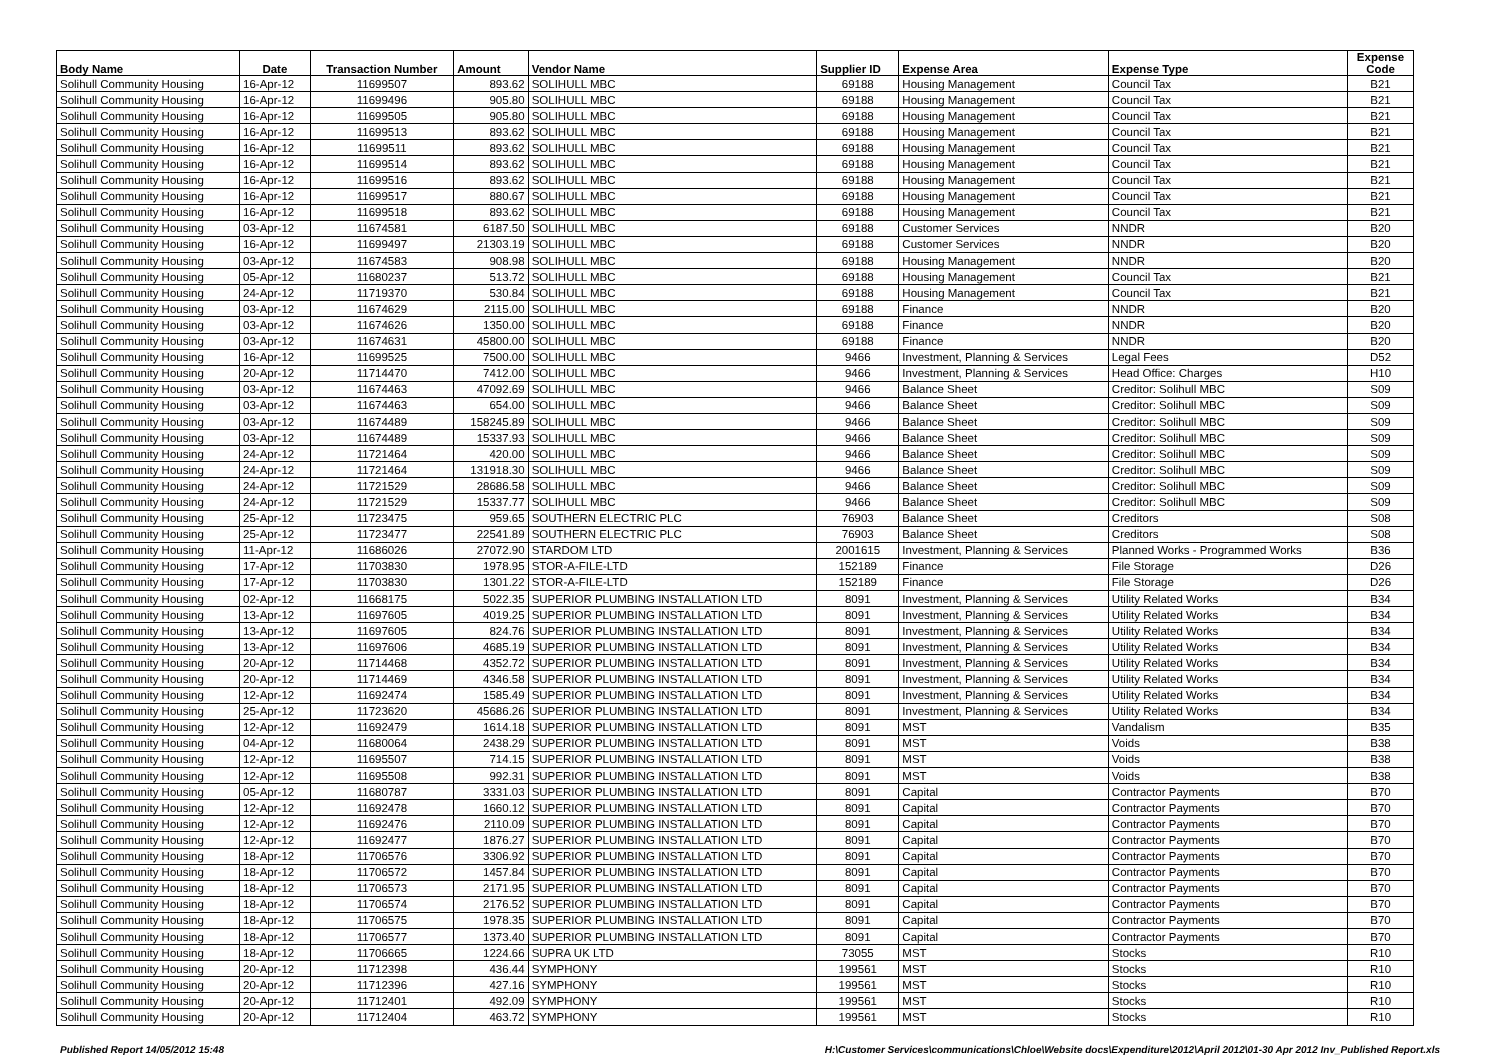| Body Name | Date | Transaction Number | Amount | Vendor Name | Supplier ID | Expense Area | Expense Type | Expense Code |
| --- | --- | --- | --- | --- | --- | --- | --- | --- |
| Solihull Community Housing | 16-Apr-12 | 11699507 | 893.62 | SOLIHULL MBC | 69188 | Housing Management | Council Tax | B21 |
| Solihull Community Housing | 16-Apr-12 | 11699496 | 905.80 | SOLIHULL MBC | 69188 | Housing Management | Council Tax | B21 |
| Solihull Community Housing | 16-Apr-12 | 11699505 | 905.80 | SOLIHULL MBC | 69188 | Housing Management | Council Tax | B21 |
| Solihull Community Housing | 16-Apr-12 | 11699513 | 893.62 | SOLIHULL MBC | 69188 | Housing Management | Council Tax | B21 |
| Solihull Community Housing | 16-Apr-12 | 11699511 | 893.62 | SOLIHULL MBC | 69188 | Housing Management | Council Tax | B21 |
| Solihull Community Housing | 16-Apr-12 | 11699514 | 893.62 | SOLIHULL MBC | 69188 | Housing Management | Council Tax | B21 |
| Solihull Community Housing | 16-Apr-12 | 11699516 | 893.62 | SOLIHULL MBC | 69188 | Housing Management | Council Tax | B21 |
| Solihull Community Housing | 16-Apr-12 | 11699517 | 880.67 | SOLIHULL MBC | 69188 | Housing Management | Council Tax | B21 |
| Solihull Community Housing | 16-Apr-12 | 11699518 | 893.62 | SOLIHULL MBC | 69188 | Housing Management | Council Tax | B21 |
| Solihull Community Housing | 03-Apr-12 | 11674581 | 6187.50 | SOLIHULL MBC | 69188 | Customer Services | NNDR | B20 |
| Solihull Community Housing | 16-Apr-12 | 11699497 | 21303.19 | SOLIHULL MBC | 69188 | Customer Services | NNDR | B20 |
| Solihull Community Housing | 03-Apr-12 | 11674583 | 908.98 | SOLIHULL MBC | 69188 | Housing Management | NNDR | B20 |
| Solihull Community Housing | 05-Apr-12 | 11680237 | 513.72 | SOLIHULL MBC | 69188 | Housing Management | Council Tax | B21 |
| Solihull Community Housing | 24-Apr-12 | 11719370 | 530.84 | SOLIHULL MBC | 69188 | Housing Management | Council Tax | B21 |
| Solihull Community Housing | 03-Apr-12 | 11674629 | 2115.00 | SOLIHULL MBC | 69188 | Finance | NNDR | B20 |
| Solihull Community Housing | 03-Apr-12 | 11674626 | 1350.00 | SOLIHULL MBC | 69188 | Finance | NNDR | B20 |
| Solihull Community Housing | 03-Apr-12 | 11674631 | 45800.00 | SOLIHULL MBC | 69188 | Finance | NNDR | B20 |
| Solihull Community Housing | 16-Apr-12 | 11699525 | 7500.00 | SOLIHULL MBC | 9466 | Investment, Planning & Services | Legal Fees | D52 |
| Solihull Community Housing | 20-Apr-12 | 11714470 | 7412.00 | SOLIHULL MBC | 9466 | Investment, Planning & Services | Head Office: Charges | H10 |
| Solihull Community Housing | 03-Apr-12 | 11674463 | 47092.69 | SOLIHULL MBC | 9466 | Balance Sheet | Creditor: Solihull MBC | S09 |
| Solihull Community Housing | 03-Apr-12 | 11674463 | 654.00 | SOLIHULL MBC | 9466 | Balance Sheet | Creditor: Solihull MBC | S09 |
| Solihull Community Housing | 03-Apr-12 | 11674489 | 158245.89 | SOLIHULL MBC | 9466 | Balance Sheet | Creditor: Solihull MBC | S09 |
| Solihull Community Housing | 03-Apr-12 | 11674489 | 15337.93 | SOLIHULL MBC | 9466 | Balance Sheet | Creditor: Solihull MBC | S09 |
| Solihull Community Housing | 24-Apr-12 | 11721464 | 420.00 | SOLIHULL MBC | 9466 | Balance Sheet | Creditor: Solihull MBC | S09 |
| Solihull Community Housing | 24-Apr-12 | 11721464 | 131918.30 | SOLIHULL MBC | 9466 | Balance Sheet | Creditor: Solihull MBC | S09 |
| Solihull Community Housing | 24-Apr-12 | 11721529 | 28686.58 | SOLIHULL MBC | 9466 | Balance Sheet | Creditor: Solihull MBC | S09 |
| Solihull Community Housing | 24-Apr-12 | 11721529 | 15337.77 | SOLIHULL MBC | 9466 | Balance Sheet | Creditor: Solihull MBC | S09 |
| Solihull Community Housing | 25-Apr-12 | 11723475 | 959.65 | SOUTHERN ELECTRIC PLC | 76903 | Balance Sheet | Creditors | S08 |
| Solihull Community Housing | 25-Apr-12 | 11723477 | 22541.89 | SOUTHERN ELECTRIC PLC | 76903 | Balance Sheet | Creditors | S08 |
| Solihull Community Housing | 11-Apr-12 | 11686026 | 27072.90 | STARDOM LTD | 2001615 | Investment, Planning & Services | Planned Works - Programmed Works | B36 |
| Solihull Community Housing | 17-Apr-12 | 11703830 | 1978.95 | STOR-A-FILE-LTD | 152189 | Finance | File Storage | D26 |
| Solihull Community Housing | 17-Apr-12 | 11703830 | 1301.22 | STOR-A-FILE-LTD | 152189 | Finance | File Storage | D26 |
| Solihull Community Housing | 02-Apr-12 | 11668175 | 5022.35 | SUPERIOR PLUMBING INSTALLATION LTD | 8091 | Investment, Planning & Services | Utility Related Works | B34 |
| Solihull Community Housing | 13-Apr-12 | 11697605 | 4019.25 | SUPERIOR PLUMBING INSTALLATION LTD | 8091 | Investment, Planning & Services | Utility Related Works | B34 |
| Solihull Community Housing | 13-Apr-12 | 11697605 | 824.76 | SUPERIOR PLUMBING INSTALLATION LTD | 8091 | Investment, Planning & Services | Utility Related Works | B34 |
| Solihull Community Housing | 13-Apr-12 | 11697606 | 4685.19 | SUPERIOR PLUMBING INSTALLATION LTD | 8091 | Investment, Planning & Services | Utility Related Works | B34 |
| Solihull Community Housing | 20-Apr-12 | 11714468 | 4352.72 | SUPERIOR PLUMBING INSTALLATION LTD | 8091 | Investment, Planning & Services | Utility Related Works | B34 |
| Solihull Community Housing | 20-Apr-12 | 11714469 | 4346.58 | SUPERIOR PLUMBING INSTALLATION LTD | 8091 | Investment, Planning & Services | Utility Related Works | B34 |
| Solihull Community Housing | 12-Apr-12 | 11692474 | 1585.49 | SUPERIOR PLUMBING INSTALLATION LTD | 8091 | Investment, Planning & Services | Utility Related Works | B34 |
| Solihull Community Housing | 25-Apr-12 | 11723620 | 45686.26 | SUPERIOR PLUMBING INSTALLATION LTD | 8091 | Investment, Planning & Services | Utility Related Works | B34 |
| Solihull Community Housing | 12-Apr-12 | 11692479 | 1614.18 | SUPERIOR PLUMBING INSTALLATION LTD | 8091 | MST | Vandalism | B35 |
| Solihull Community Housing | 04-Apr-12 | 11680064 | 2438.29 | SUPERIOR PLUMBING INSTALLATION LTD | 8091 | MST | Voids | B38 |
| Solihull Community Housing | 12-Apr-12 | 11695507 | 714.15 | SUPERIOR PLUMBING INSTALLATION LTD | 8091 | MST | Voids | B38 |
| Solihull Community Housing | 12-Apr-12 | 11695508 | 992.31 | SUPERIOR PLUMBING INSTALLATION LTD | 8091 | MST | Voids | B38 |
| Solihull Community Housing | 05-Apr-12 | 11680787 | 3331.03 | SUPERIOR PLUMBING INSTALLATION LTD | 8091 | Capital | Contractor Payments | B70 |
| Solihull Community Housing | 12-Apr-12 | 11692478 | 1660.12 | SUPERIOR PLUMBING INSTALLATION LTD | 8091 | Capital | Contractor Payments | B70 |
| Solihull Community Housing | 12-Apr-12 | 11692476 | 2110.09 | SUPERIOR PLUMBING INSTALLATION LTD | 8091 | Capital | Contractor Payments | B70 |
| Solihull Community Housing | 12-Apr-12 | 11692477 | 1876.27 | SUPERIOR PLUMBING INSTALLATION LTD | 8091 | Capital | Contractor Payments | B70 |
| Solihull Community Housing | 18-Apr-12 | 11706576 | 3306.92 | SUPERIOR PLUMBING INSTALLATION LTD | 8091 | Capital | Contractor Payments | B70 |
| Solihull Community Housing | 18-Apr-12 | 11706572 | 1457.84 | SUPERIOR PLUMBING INSTALLATION LTD | 8091 | Capital | Contractor Payments | B70 |
| Solihull Community Housing | 18-Apr-12 | 11706573 | 2171.95 | SUPERIOR PLUMBING INSTALLATION LTD | 8091 | Capital | Contractor Payments | B70 |
| Solihull Community Housing | 18-Apr-12 | 11706574 | 2176.52 | SUPERIOR PLUMBING INSTALLATION LTD | 8091 | Capital | Contractor Payments | B70 |
| Solihull Community Housing | 18-Apr-12 | 11706575 | 1978.35 | SUPERIOR PLUMBING INSTALLATION LTD | 8091 | Capital | Contractor Payments | B70 |
| Solihull Community Housing | 18-Apr-12 | 11706577 | 1373.40 | SUPERIOR PLUMBING INSTALLATION LTD | 8091 | Capital | Contractor Payments | B70 |
| Solihull Community Housing | 18-Apr-12 | 11706665 | 1224.66 | SUPRA UK LTD | 73055 | MST | Stocks | R10 |
| Solihull Community Housing | 20-Apr-12 | 11712398 | 436.44 | SYMPHONY | 199561 | MST | Stocks | R10 |
| Solihull Community Housing | 20-Apr-12 | 11712396 | 427.16 | SYMPHONY | 199561 | MST | Stocks | R10 |
| Solihull Community Housing | 20-Apr-12 | 11712401 | 492.09 | SYMPHONY | 199561 | MST | Stocks | R10 |
| Solihull Community Housing | 20-Apr-12 | 11712404 | 463.72 | SYMPHONY | 199561 | MST | Stocks | R10 |
Published Report 14/05/2012 15:48 H:\Customer Services\communications\Chloe\Website docs\Expenditure\2012\April 2012\01-30 Apr 2012 Inv_Published Report.xls